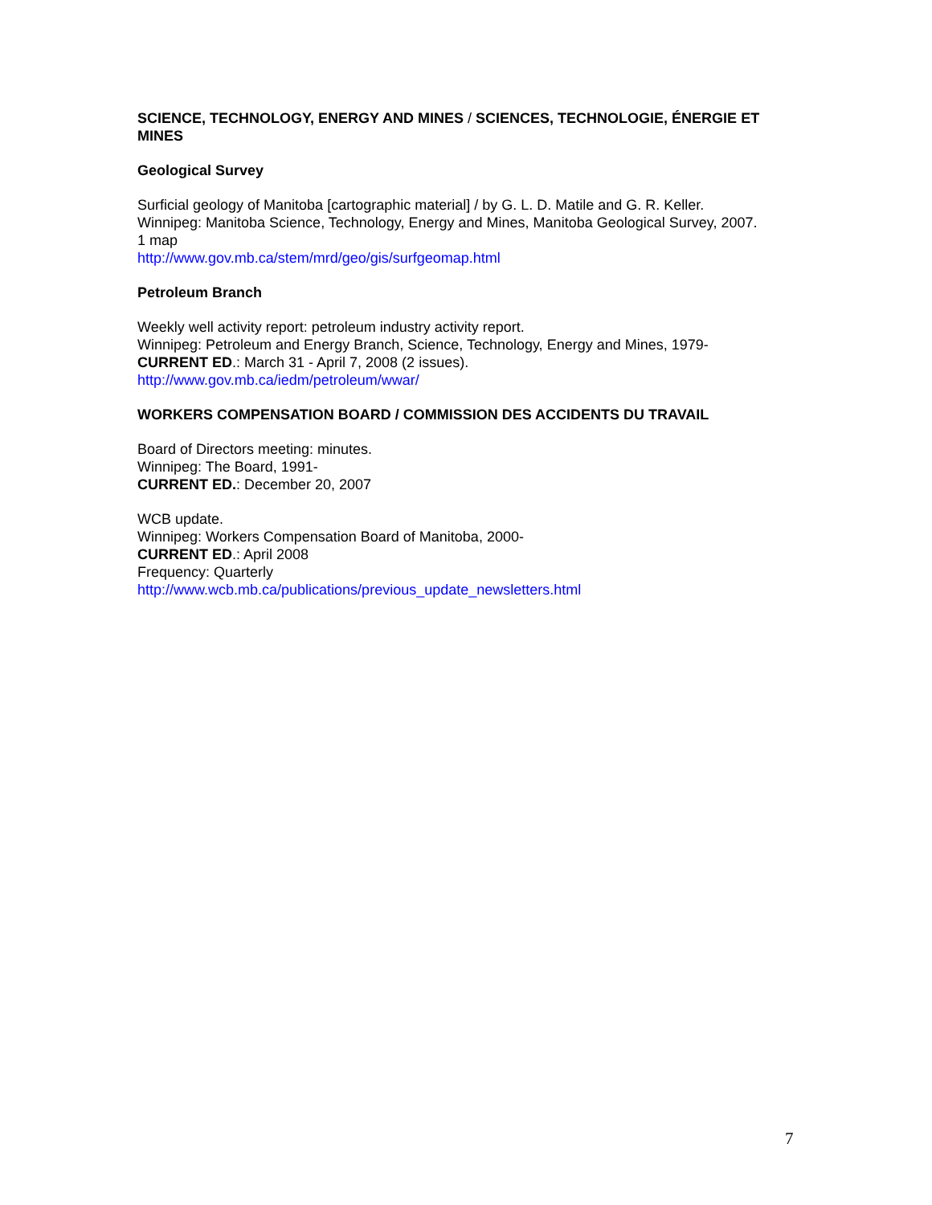SCIENCE, TECHNOLOGY, ENERGY AND MINES / SCIENCES, TECHNOLOGIE, ÉNERGIE ET MINES
Geological Survey
Surficial geology of Manitoba [cartographic material] / by G. L. D. Matile and G. R. Keller.
Winnipeg: Manitoba Science, Technology, Energy and Mines, Manitoba Geological Survey, 2007.
1 map
http://www.gov.mb.ca/stem/mrd/geo/gis/surfgeomap.html
Petroleum Branch
Weekly well activity report: petroleum industry activity report.
Winnipeg: Petroleum and Energy Branch, Science, Technology, Energy and Mines, 1979-
CURRENT ED.: March 31 - April 7, 2008 (2 issues).
http://www.gov.mb.ca/iedm/petroleum/wwar/
WORKERS COMPENSATION BOARD / COMMISSION DES ACCIDENTS DU TRAVAIL
Board of Directors meeting: minutes.
Winnipeg: The Board, 1991-
CURRENT ED.: December 20, 2007
WCB update.
Winnipeg: Workers Compensation Board of Manitoba, 2000-
CURRENT ED.: April 2008
Frequency: Quarterly
http://www.wcb.mb.ca/publications/previous_update_newsletters.html
7